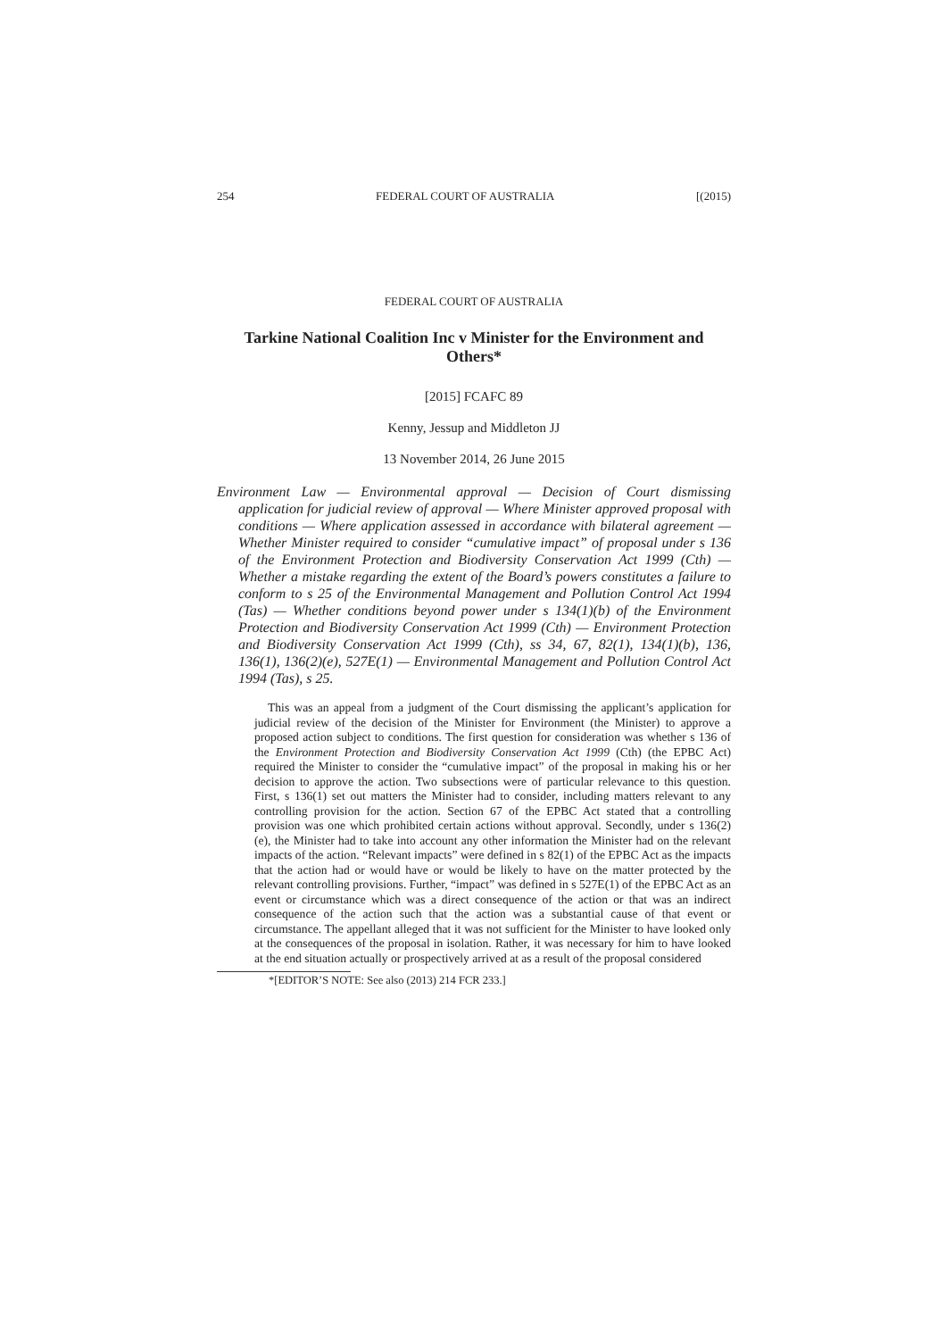254 FEDERAL COURT OF AUSTRALIA [(2015)
FEDERAL COURT OF AUSTRALIA
Tarkine National Coalition Inc v Minister for the Environment and Others*
[2015] FCAFC 89
Kenny, Jessup and Middleton JJ
13 November 2014, 26 June 2015
Environment Law — Environmental approval — Decision of Court dismissing application for judicial review of approval — Where Minister approved proposal with conditions — Where application assessed in accordance with bilateral agreement — Whether Minister required to consider “cumulative impact” of proposal under s 136 of the Environment Protection and Biodiversity Conservation Act 1999 (Cth) — Whether a mistake regarding the extent of the Board’s powers constitutes a failure to conform to s 25 of the Environmental Management and Pollution Control Act 1994 (Tas) — Whether conditions beyond power under s 134(1)(b) of the Environment Protection and Biodiversity Conservation Act 1999 (Cth) — Environment Protection and Biodiversity Conservation Act 1999 (Cth), ss 34, 67, 82(1), 134(1)(b), 136, 136(1), 136(2)(e), 527E(1) — Environmental Management and Pollution Control Act 1994 (Tas), s 25.
This was an appeal from a judgment of the Court dismissing the applicant’s application for judicial review of the decision of the Minister for Environment (the Minister) to approve a proposed action subject to conditions. The first question for consideration was whether s 136 of the Environment Protection and Biodiversity Conservation Act 1999 (Cth) (the EPBC Act) required the Minister to consider the “cumulative impact” of the proposal in making his or her decision to approve the action. Two subsections were of particular relevance to this question. First, s 136(1) set out matters the Minister had to consider, including matters relevant to any controlling provision for the action. Section 67 of the EPBC Act stated that a controlling provision was one which prohibited certain actions without approval. Secondly, under s 136(2)(e), the Minister had to take into account any other information the Minister had on the relevant impacts of the action. “Relevant impacts” were defined in s 82(1) of the EPBC Act as the impacts that the action had or would have or would be likely to have on the matter protected by the relevant controlling provisions. Further, “impact” was defined in s 527E(1) of the EPBC Act as an event or circumstance which was a direct consequence of the action or that was an indirect consequence of the action such that the action was a substantial cause of that event or circumstance. The appellant alleged that it was not sufficient for the Minister to have looked only at the consequences of the proposal in isolation. Rather, it was necessary for him to have looked at the end situation actually or prospectively arrived at as a result of the proposal considered
*[EDITOR’S NOTE: See also (2013) 214 FCR 233.]